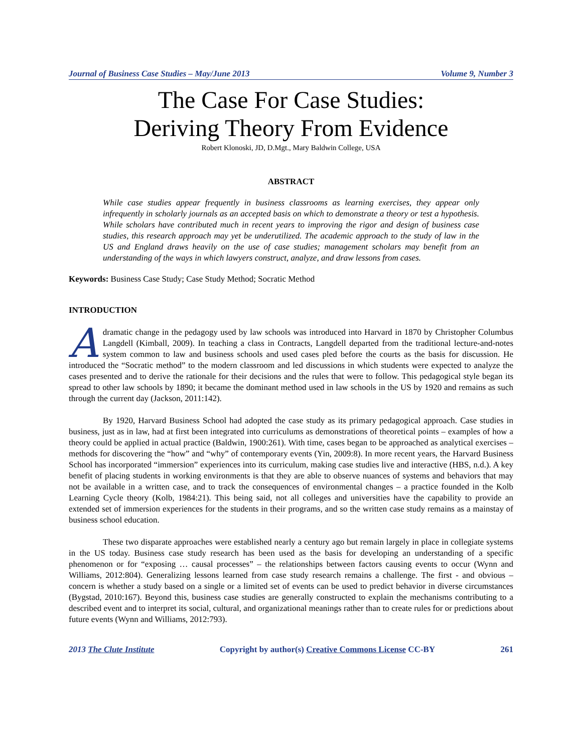Journal of Business Case Studies – May/June 2013 Volume 9, Number 3
The Case For Case Studies:
Deriving Theory From Evidence
Robert Klonoski, JD, D.Mgt., Mary Baldwin College, USA
ABSTRACT
While case studies appear frequently in business classrooms as learning exercises, they appear only infrequently in scholarly journals as an accepted basis on which to demonstrate a theory or test a hypothesis. While scholars have contributed much in recent years to improving the rigor and design of business case studies, this research approach may yet be underutilized. The academic approach to the study of law in the US and England draws heavily on the use of case studies; management scholars may benefit from an understanding of the ways in which lawyers construct, analyze, and draw lessons from cases.
Keywords: Business Case Study; Case Study Method; Socratic Method
INTRODUCTION
A dramatic change in the pedagogy used by law schools was introduced into Harvard in 1870 by Christopher Columbus Langdell (Kimball, 2009). In teaching a class in Contracts, Langdell departed from the traditional lecture-and-notes system common to law and business schools and used cases pled before the courts as the basis for discussion. He introduced the “Socratic method” to the modern classroom and led discussions in which students were expected to analyze the cases presented and to derive the rationale for their decisions and the rules that were to follow. This pedagogical style began its spread to other law schools by 1890; it became the dominant method used in law schools in the US by 1920 and remains as such through the current day (Jackson, 2011:142).
By 1920, Harvard Business School had adopted the case study as its primary pedagogical approach. Case studies in business, just as in law, had at first been integrated into curriculums as demonstrations of theoretical points – examples of how a theory could be applied in actual practice (Baldwin, 1900:261). With time, cases began to be approached as analytical exercises – methods for discovering the “how” and “why” of contemporary events (Yin, 2009:8). In more recent years, the Harvard Business School has incorporated “immersion” experiences into its curriculum, making case studies live and interactive (HBS, n.d.). A key benefit of placing students in working environments is that they are able to observe nuances of systems and behaviors that may not be available in a written case, and to track the consequences of environmental changes – a practice founded in the Kolb Learning Cycle theory (Kolb, 1984:21). This being said, not all colleges and universities have the capability to provide an extended set of immersion experiences for the students in their programs, and so the written case study remains as a mainstay of business school education.
These two disparate approaches were established nearly a century ago but remain largely in place in collegiate systems in the US today. Business case study research has been used as the basis for developing an understanding of a specific phenomenon or for “exposing … causal processes” – the relationships between factors causing events to occur (Wynn and Williams, 2012:804). Generalizing lessons learned from case study research remains a challenge. The first - and obvious – concern is whether a study based on a single or a limited set of events can be used to predict behavior in diverse circumstances (Bygstad, 2010:167). Beyond this, business case studies are generally constructed to explain the mechanisms contributing to a described event and to interpret its social, cultural, and organizational meanings rather than to create rules for or predictions about future events (Wynn and Williams, 2012:793).
2013 The Clute Institute Copyright by author(s) Creative Commons License CC-BY 261